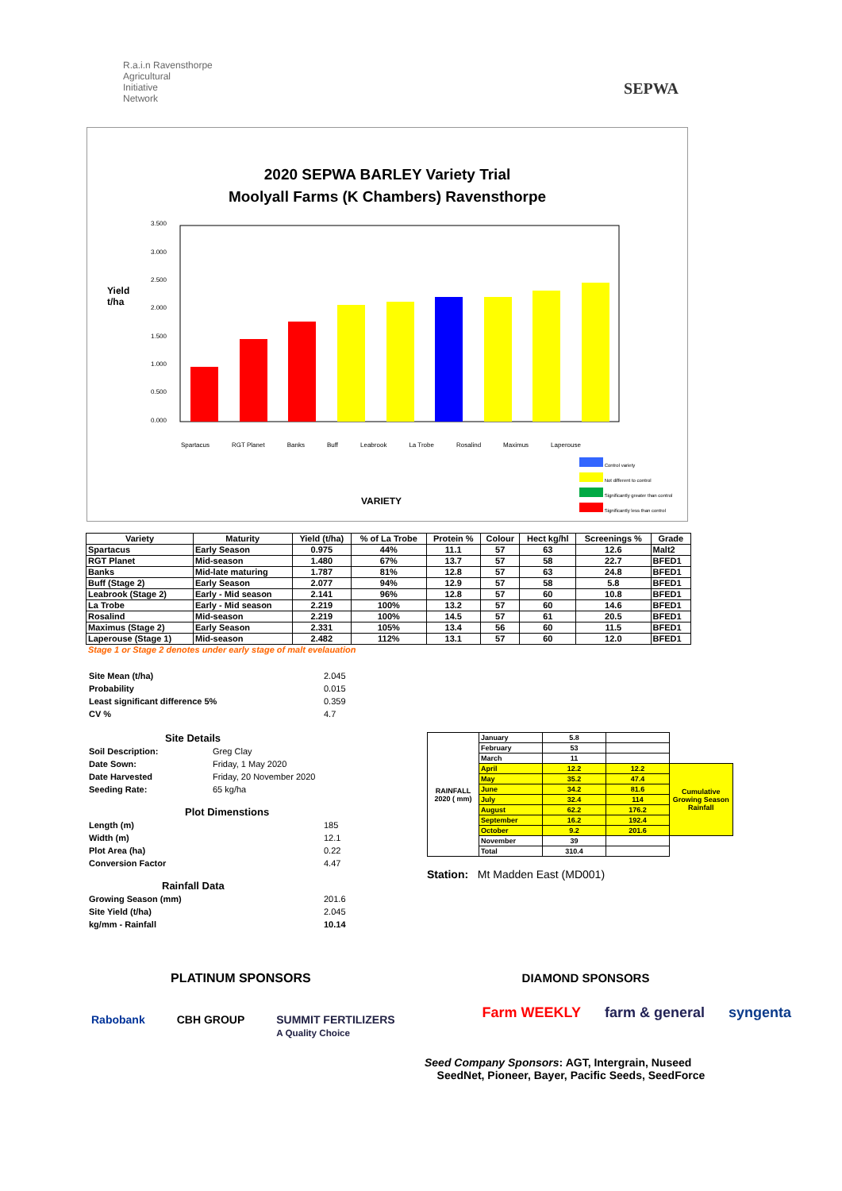R.a.i.n Ravensthorpe
Agricultural
Initiative
Network
SEPWA
2020 SEPWA BARLEY Variety Trial
Moolyall Farms (K Chambers) Ravensthorpe
Yield
t/ha
3.500
3.000
2.500
2.000
1.500
1.000
0.500
0.000
Spartacus RGT Planet Banks Buff Leabrook La Trobe Rosalind Maximus Laperouse
Control variety
Not different to control
Significantly greater than control
Significantly less than control
VARIETY
| Variety | Maturity | Yield (t/ha) | % of La Trobe | Protein % | Colour | Hect kg/hl | Screenings % | Grade |
| --- | --- | --- | --- | --- | --- | --- | --- | --- |
| Spartacus | Early Season | 0.975 | 44% | 11.1 | 57 | 63 | 12.6 | Malt2 |
| RGT Planet | Mid-season | 1.480 | 67% | 13.7 | 57 | 58 | 22.7 | BFED1 |
| Banks | Mid-late maturing | 1.787 | 81% | 12.8 | 57 | 63 | 24.8 | BFED1 |
| Buff (Stage 2) | Early Season | 2.077 | 94% | 12.9 | 57 | 58 | 5.8 | BFED1 |
| Leabrook (Stage 2) | Early - Mid season | 2.141 | 96% | 12.8 | 57 | 60 | 10.8 | BFED1 |
| La Trobe | Early - Mid season | 2.219 | 100% | 13.2 | 57 | 60 | 14.6 | BFED1 |
| Rosalind | Mid-season | 2.219 | 100% | 14.5 | 57 | 61 | 20.5 | BFED1 |
| Maximus (Stage 2) | Early Season | 2.331 | 105% | 13.4 | 56 | 60 | 11.5 | BFED1 |
| Laperouse (Stage 1) | Mid-season | 2.482 | 112% | 13.1 | 57 | 60 | 12.0 | BFED1 |
Stage 1 or Stage 2 denotes under early stage of malt evelauation
| Site Mean (t/ha) | 2.045 |
| Probability | 0.015 |
| Least significant difference 5% | 0.359 |
| CV % | 4.7 |
Site Details
| Soil Description: | Greg Clay |
| Date Sown: | Friday, 1 May 2020 |
| Date Harvested | Friday, 20 November 2020 |
| Seeding Rate: | 65 kg/ha |
Plot Dimenstions
| Length (m) | 185 |
| Width (m) | 12.1 |
| Plot Area (ha) | 0.22 |
| Conversion Factor | 4.47 |
Rainfall Data
| Growing Season (mm) | 201.6 |
| Site Yield (t/ha) | 2.045 |
| kg/mm - Rainfall | 10.14 |
| RAINFALL 2020 ( mm) | January | 5.8 | | |
| | February | 53 | | |
| | March | 11 | | |
| | April | 12.2 | 12.2 | Cumulative Growing Season Rainfall |
| | May | 35.2 | 47.4 | |
| | June | 34.2 | 81.6 | |
| | July | 32.4 | 114 | |
| | August | 62.2 | 176.2 | |
| | September | 16.2 | 192.4 | |
| | October | 9.2 | 201.6 | |
| | November | 39 | | |
| | Total | 310.4 | | |
Station: Mt Madden East (MD001)
PLATINUM SPONSORS
Rabobank CBH GROUP SUMMIT FERTILIZERS
A Quality Choice
DIAMOND SPONSORS
Farm WEEKLY farm & general syngenta
Seed Company Sponsors: AGT, Intergrain, Nuseed
SeedNet, Pioneer, Bayer, Pacific Seeds, SeedForce